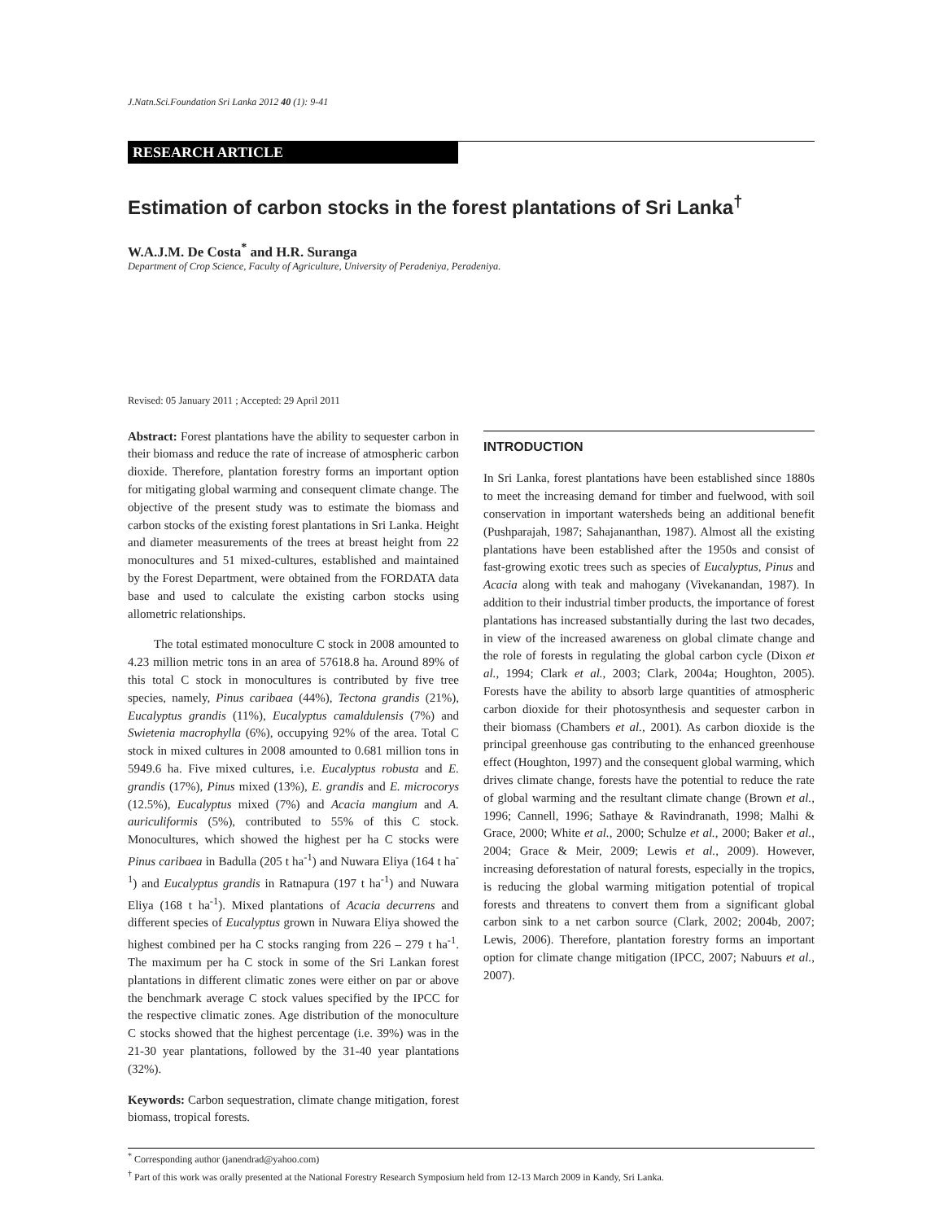J.Natn.Sci.Foundation Sri Lanka 2012 40 (1): 9-41
RESEARCH ARTICLE
Estimation of carbon stocks in the forest plantations of Sri Lanka<sup>†</sup>
W.A.J.M. De Costa<sup>*</sup> and H.R. Suranga
Department of Crop Science, Faculty of Agriculture, University of Peradeniya, Peradeniya.
Revised: 05 January 2011 ; Accepted: 29 April 2011
Abstract: Forest plantations have the ability to sequester carbon in their biomass and reduce the rate of increase of atmospheric carbon dioxide. Therefore, plantation forestry forms an important option for mitigating global warming and consequent climate change. The objective of the present study was to estimate the biomass and carbon stocks of the existing forest plantations in Sri Lanka. Height and diameter measurements of the trees at breast height from 22 monocultures and 51 mixed-cultures, established and maintained by the Forest Department, were obtained from the FORDATA data base and used to calculate the existing carbon stocks using allometric relationships.
The total estimated monoculture C stock in 2008 amounted to 4.23 million metric tons in an area of 57618.8 ha. Around 89% of this total C stock in monocultures is contributed by five tree species, namely, Pinus caribaea (44%), Tectona grandis (21%), Eucalyptus grandis (11%), Eucalyptus camaldulensis (7%) and Swietenia macrophylla (6%), occupying 92% of the area. Total C stock in mixed cultures in 2008 amounted to 0.681 million tons in 5949.6 ha. Five mixed cultures, i.e. Eucalyptus robusta and E. grandis (17%), Pinus mixed (13%), E. grandis and E. microcorys (12.5%), Eucalyptus mixed (7%) and Acacia mangium and A. auriculiformis (5%), contributed to 55% of this C stock. Monocultures, which showed the highest per ha C stocks were Pinus caribaea in Badulla (205 t ha<sup>-1</sup>) and Nuwara Eliya (164 t ha<sup>-1</sup>) and Eucalyptus grandis in Ratnapura (197 t ha<sup>-1</sup>) and Nuwara Eliya (168 t ha<sup>-1</sup>). Mixed plantations of Acacia decurrens and different species of Eucalyptus grown in Nuwara Eliya showed the highest combined per ha C stocks ranging from 226 – 279 t ha<sup>-1</sup>. The maximum per ha C stock in some of the Sri Lankan forest plantations in different climatic zones were either on par or above the benchmark average C stock values specified by the IPCC for the respective climatic zones. Age distribution of the monoculture C stocks showed that the highest percentage (i.e. 39%) was in the 21-30 year plantations, followed by the 31-40 year plantations (32%).
Keywords: Carbon sequestration, climate change mitigation, forest biomass, tropical forests.
INTRODUCTION
In Sri Lanka, forest plantations have been established since 1880s to meet the increasing demand for timber and fuelwood, with soil conservation in important watersheds being an additional benefit (Pushparajah, 1987; Sahajananthan, 1987). Almost all the existing plantations have been established after the 1950s and consist of fast-growing exotic trees such as species of Eucalyptus, Pinus and Acacia along with teak and mahogany (Vivekanandan, 1987). In addition to their industrial timber products, the importance of forest plantations has increased substantially during the last two decades, in view of the increased awareness on global climate change and the role of forests in regulating the global carbon cycle (Dixon et al., 1994; Clark et al., 2003; Clark, 2004a; Houghton, 2005). Forests have the ability to absorb large quantities of atmospheric carbon dioxide for their photosynthesis and sequester carbon in their biomass (Chambers et al., 2001). As carbon dioxide is the principal greenhouse gas contributing to the enhanced greenhouse effect (Houghton, 1997) and the consequent global warming, which drives climate change, forests have the potential to reduce the rate of global warming and the resultant climate change (Brown et al., 1996; Cannell, 1996; Sathaye & Ravindranath, 1998; Malhi & Grace, 2000; White et al., 2000; Schulze et al., 2000; Baker et al., 2004; Grace & Meir, 2009; Lewis et al., 2009). However, increasing deforestation of natural forests, especially in the tropics, is reducing the global warming mitigation potential of tropical forests and threatens to convert them from a significant global carbon sink to a net carbon source (Clark, 2002; 2004b, 2007; Lewis, 2006). Therefore, plantation forestry forms an important option for climate change mitigation (IPCC, 2007; Nabuurs et al., 2007).
<sup>*</sup> Corresponding author (janendrad@yahoo.com)
<sup>†</sup> Part of this work was orally presented at the National Forestry Research Symposium held from 12-13 March 2009 in Kandy, Sri Lanka.